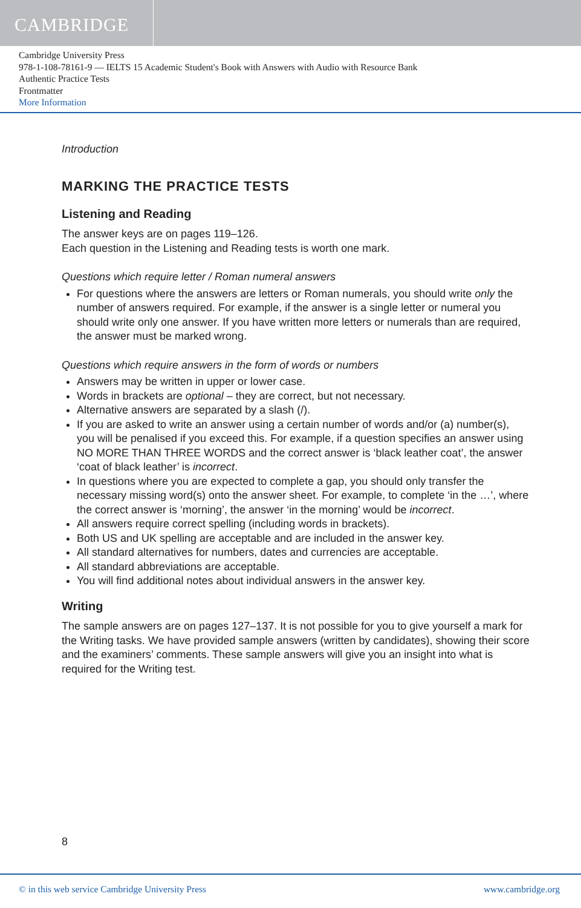CAMBRIDGE
Cambridge University Press
978-1-108-78161-9 — IELTS 15 Academic Student's Book with Answers with Audio with Resource Bank
Authentic Practice Tests
Frontmatter
More Information
Introduction
MARKING THE PRACTICE TESTS
Listening and Reading
The answer keys are on pages 119–126.
Each question in the Listening and Reading tests is worth one mark.
Questions which require letter / Roman numeral answers
For questions where the answers are letters or Roman numerals, you should write only the number of answers required. For example, if the answer is a single letter or numeral you should write only one answer. If you have written more letters or numerals than are required, the answer must be marked wrong.
Questions which require answers in the form of words or numbers
Answers may be written in upper or lower case.
Words in brackets are optional – they are correct, but not necessary.
Alternative answers are separated by a slash (/).
If you are asked to write an answer using a certain number of words and/or (a) number(s), you will be penalised if you exceed this. For example, if a question specifies an answer using NO MORE THAN THREE WORDS and the correct answer is ‘black leather coat’, the answer ‘coat of black leather’ is incorrect.
In questions where you are expected to complete a gap, you should only transfer the necessary missing word(s) onto the answer sheet. For example, to complete ‘in the …’, where the correct answer is ‘morning’, the answer ‘in the morning’ would be incorrect.
All answers require correct spelling (including words in brackets).
Both US and UK spelling are acceptable and are included in the answer key.
All standard alternatives for numbers, dates and currencies are acceptable.
All standard abbreviations are acceptable.
You will find additional notes about individual answers in the answer key.
Writing
The sample answers are on pages 127–137. It is not possible for you to give yourself a mark for the Writing tasks. We have provided sample answers (written by candidates), showing their score and the examiners’ comments. These sample answers will give you an insight into what is required for the Writing test.
8
© in this web service Cambridge University Press www.cambridge.org